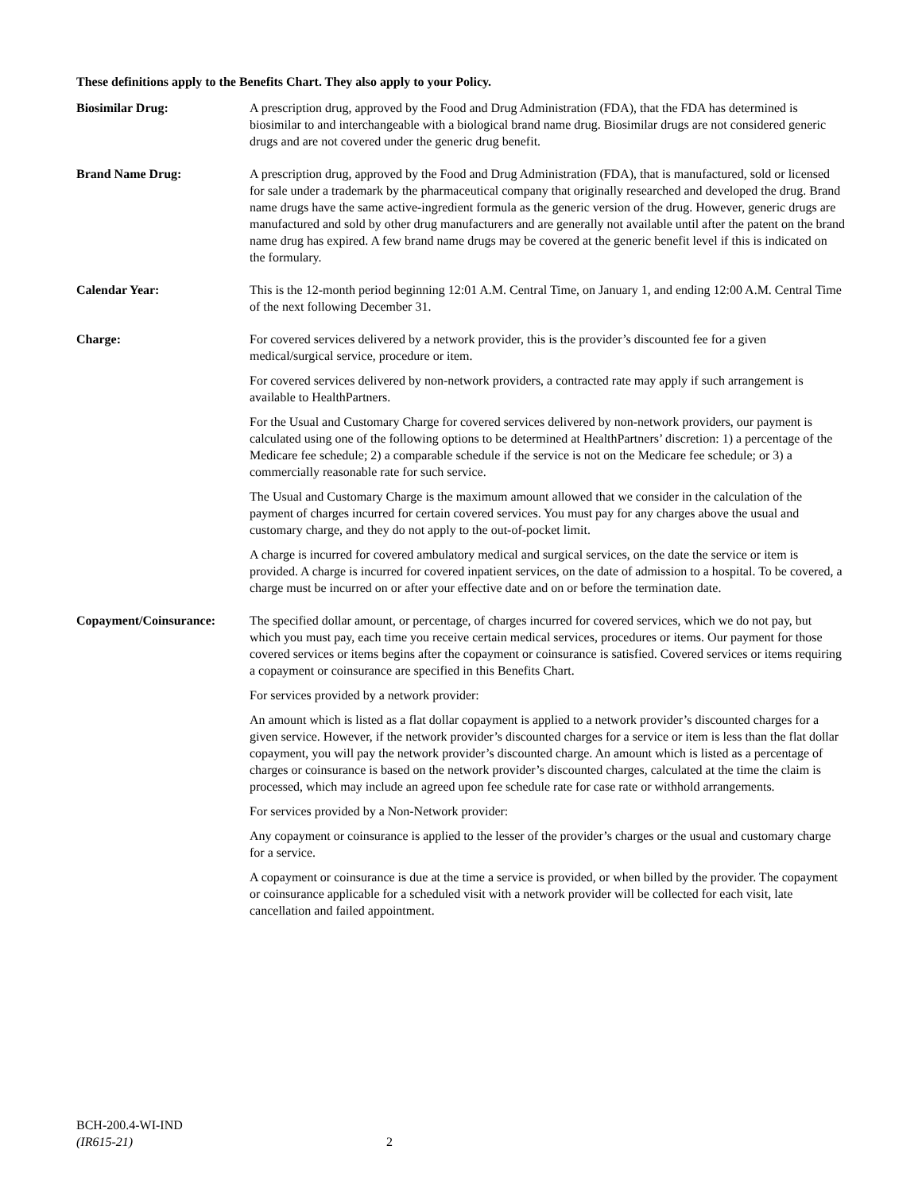These definitions apply to the Benefits Chart. They also apply to your Policy.
Biosimilar Drug: A prescription drug, approved by the Food and Drug Administration (FDA), that the FDA has determined is biosimilar to and interchangeable with a biological brand name drug. Biosimilar drugs are not considered generic drugs and are not covered under the generic drug benefit.
Brand Name Drug: A prescription drug, approved by the Food and Drug Administration (FDA), that is manufactured, sold or licensed for sale under a trademark by the pharmaceutical company that originally researched and developed the drug. Brand name drugs have the same active-ingredient formula as the generic version of the drug. However, generic drugs are manufactured and sold by other drug manufacturers and are generally not available until after the patent on the brand name drug has expired. A few brand name drugs may be covered at the generic benefit level if this is indicated on the formulary.
Calendar Year: This is the 12-month period beginning 12:01 A.M. Central Time, on January 1, and ending 12:00 A.M. Central Time of the next following December 31.
Charge: For covered services delivered by a network provider, this is the provider’s discounted fee for a given medical/surgical service, procedure or item.
For covered services delivered by non-network providers, a contracted rate may apply if such arrangement is available to HealthPartners.
For the Usual and Customary Charge for covered services delivered by non-network providers, our payment is calculated using one of the following options to be determined at HealthPartners’ discretion: 1) a percentage of the Medicare fee schedule; 2) a comparable schedule if the service is not on the Medicare fee schedule; or 3) a commercially reasonable rate for such service.
The Usual and Customary Charge is the maximum amount allowed that we consider in the calculation of the payment of charges incurred for certain covered services. You must pay for any charges above the usual and customary charge, and they do not apply to the out-of-pocket limit.
A charge is incurred for covered ambulatory medical and surgical services, on the date the service or item is provided. A charge is incurred for covered inpatient services, on the date of admission to a hospital. To be covered, a charge must be incurred on or after your effective date and on or before the termination date.
Copayment/Coinsurance: The specified dollar amount, or percentage, of charges incurred for covered services, which we do not pay, but which you must pay, each time you receive certain medical services, procedures or items. Our payment for those covered services or items begins after the copayment or coinsurance is satisfied. Covered services or items requiring a copayment or coinsurance are specified in this Benefits Chart.
For services provided by a network provider:
An amount which is listed as a flat dollar copayment is applied to a network provider’s discounted charges for a given service. However, if the network provider’s discounted charges for a service or item is less than the flat dollar copayment, you will pay the network provider’s discounted charge. An amount which is listed as a percentage of charges or coinsurance is based on the network provider’s discounted charges, calculated at the time the claim is processed, which may include an agreed upon fee schedule rate for case rate or withhold arrangements.
For services provided by a Non-Network provider:
Any copayment or coinsurance is applied to the lesser of the provider’s charges or the usual and customary charge for a service.
A copayment or coinsurance is due at the time a service is provided, or when billed by the provider. The copayment or coinsurance applicable for a scheduled visit with a network provider will be collected for each visit, late cancellation and failed appointment.
BCH-200.4-WI-IND
(IR615-21)
2